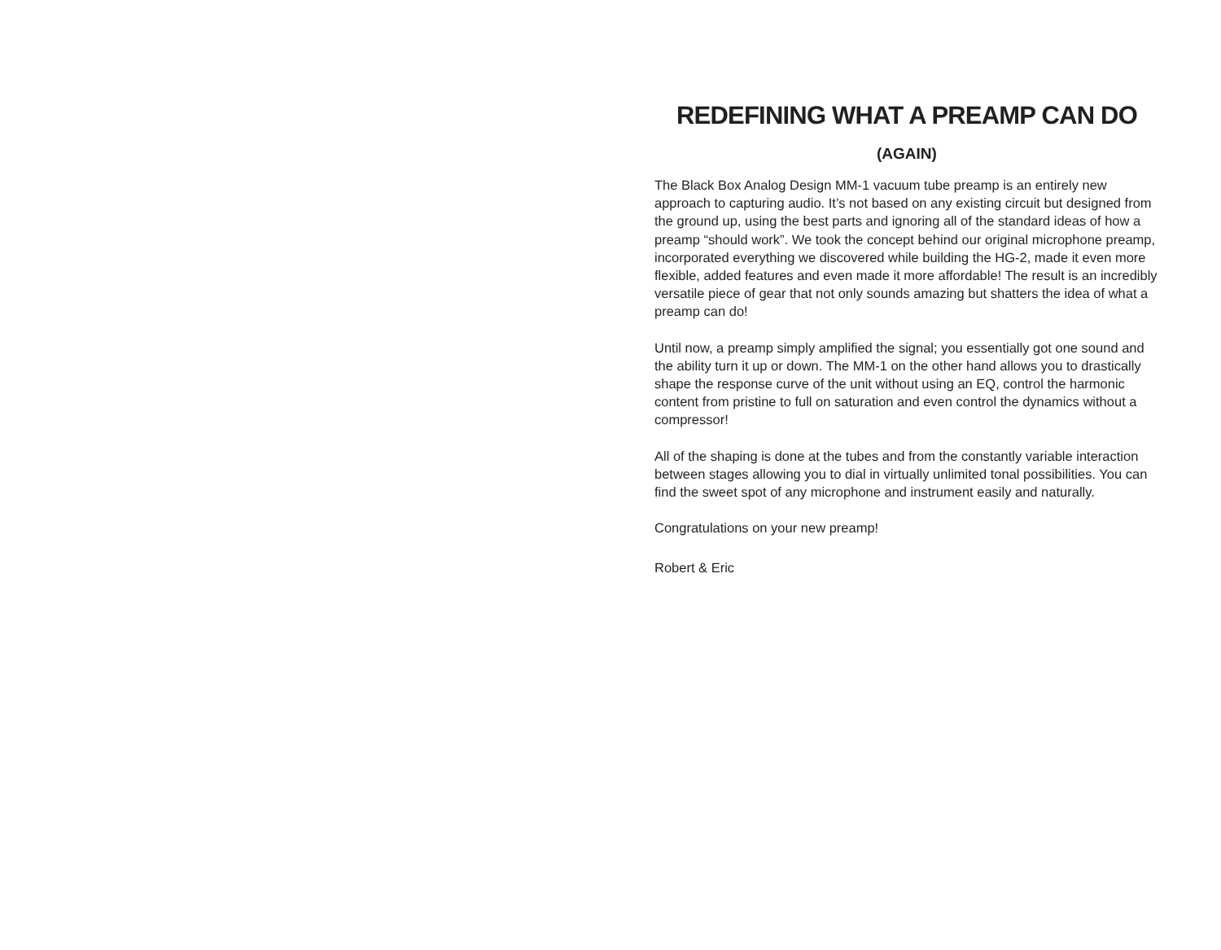REDEFINING WHAT A PREAMP CAN DO
(AGAIN)
The Black Box Analog Design MM-1 vacuum tube preamp is an entirely new approach to capturing audio. It’s not based on any existing circuit but designed from the ground up, using the best parts and ignoring all of the standard ideas of how a preamp “should work”. We took the concept behind our original microphone preamp, incorporated everything we discovered while building the HG-2, made it even more flexible, added features and even made it more affordable! The result is an incredibly versatile piece of gear that not only sounds amazing but shatters the idea of what a preamp can do!
Until now, a preamp simply amplified the signal; you essentially got one sound and the ability turn it up or down. The MM-1 on the other hand allows you to drastically shape the response curve of the unit without using an EQ, control the harmonic content from pristine to full on saturation and even control the dynamics without a compressor!
All of the shaping is done at the tubes and from the constantly variable interaction between stages allowing you to dial in virtually unlimited tonal possibilities. You can find the sweet spot of any microphone and instrument easily and naturally.
Congratulations on your new preamp!
Robert & Eric